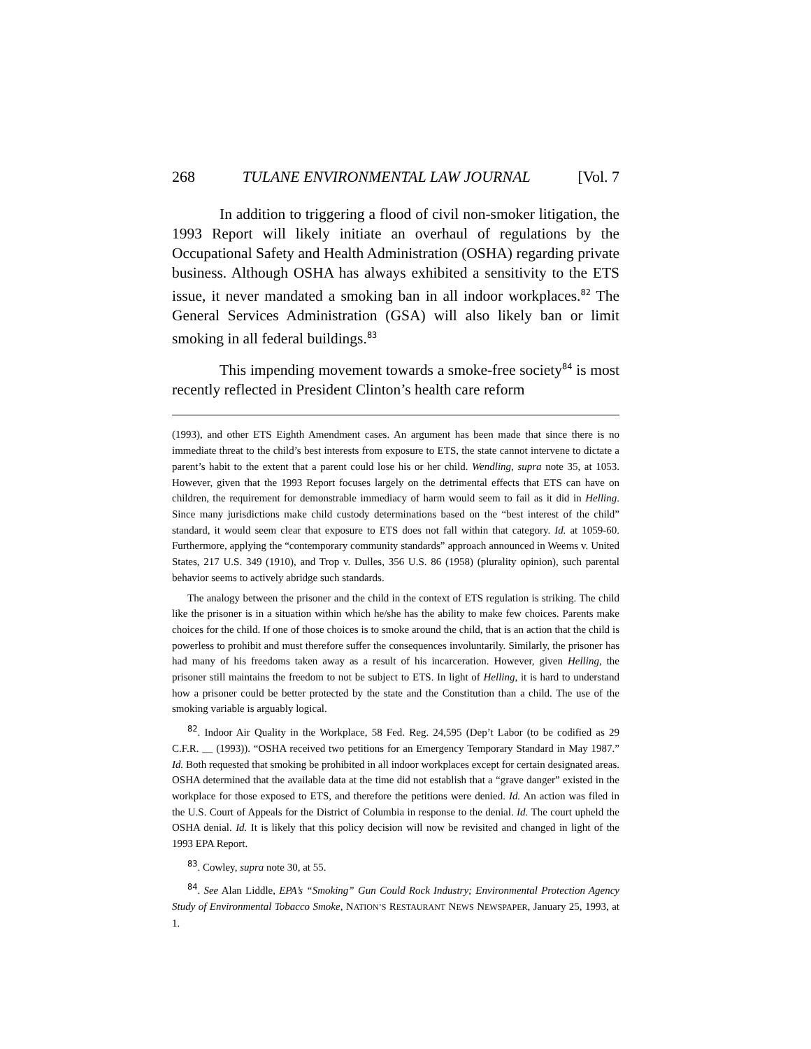268 TULANE ENVIRONMENTAL LAW JOURNAL [Vol. 7
In addition to triggering a flood of civil non-smoker litigation, the 1993 Report will likely initiate an overhaul of regulations by the Occupational Safety and Health Administration (OSHA) regarding private business. Although OSHA has always exhibited a sensitivity to the ETS issue, it never mandated a smoking ban in all indoor workplaces.<sup>82</sup> The General Services Administration (GSA) will also likely ban or limit smoking in all federal buildings.<sup>83</sup>
This impending movement towards a smoke-free society<sup>84</sup> is most recently reflected in President Clinton’s health care reform
(1993), and other ETS Eighth Amendment cases. An argument has been made that since there is no immediate threat to the child’s best interests from exposure to ETS, the state cannot intervene to dictate a parent’s habit to the extent that a parent could lose his or her child. Wendling, supra note 35, at 1053. However, given that the 1993 Report focuses largely on the detrimental effects that ETS can have on children, the requirement for demonstrable immediacy of harm would seem to fail as it did in Helling. Since many jurisdictions make child custody determinations based on the “best interest of the child” standard, it would seem clear that exposure to ETS does not fall within that category. Id. at 1059-60. Furthermore, applying the “contemporary community standards” approach announced in Weems v. United States, 217 U.S. 349 (1910), and Trop v. Dulles, 356 U.S. 86 (1958) (plurality opinion), such parental behavior seems to actively abridge such standards.
The analogy between the prisoner and the child in the context of ETS regulation is striking. The child like the prisoner is in a situation within which he/she has the ability to make few choices. Parents make choices for the child. If one of those choices is to smoke around the child, that is an action that the child is powerless to prohibit and must therefore suffer the consequences involuntarily. Similarly, the prisoner has had many of his freedoms taken away as a result of his incarceration. However, given Helling, the prisoner still maintains the freedom to not be subject to ETS. In light of Helling, it is hard to understand how a prisoner could be better protected by the state and the Constitution than a child. The use of the smoking variable is arguably logical.
<sup>82</sup>. Indoor Air Quality in the Workplace, 58 Fed. Reg. 24,595 (Dep’t Labor (to be codified as 29 C.F.R. __ (1993)). “OSHA received two petitions for an Emergency Temporary Standard in May 1987.” Id. Both requested that smoking be prohibited in all indoor workplaces except for certain designated areas. OSHA determined that the available data at the time did not establish that a “grave danger” existed in the workplace for those exposed to ETS, and therefore the petitions were denied. Id. An action was filed in the U.S. Court of Appeals for the District of Columbia in response to the denial. Id. The court upheld the OSHA denial. Id. It is likely that this policy decision will now be revisited and changed in light of the 1993 EPA Report.
<sup>83</sup>. Cowley, supra note 30, at 55.
<sup>84</sup>. See Alan Liddle, EPA’s “Smoking” Gun Could Rock Industry; Environmental Protection Agency Study of Environmental Tobacco Smoke, NATION’S RESTAURANT NEWS NEWSPAPER, January 25, 1993, at 1.